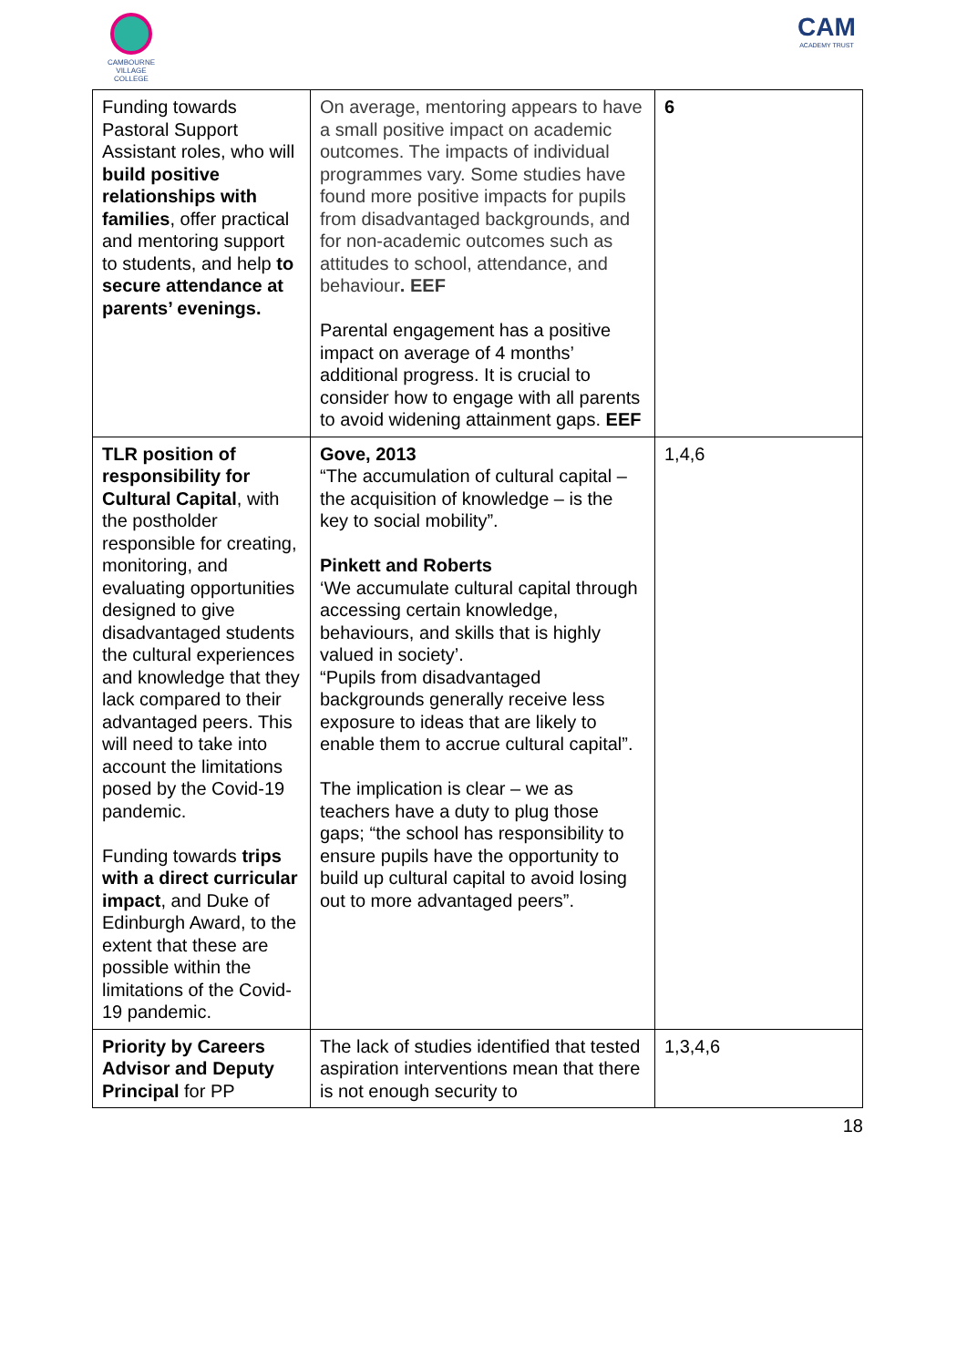CAMBOURNE VILLAGE COLLEGE
CAM
ACADEMY TRUST
| Funding towards Pastoral Support Assistant roles, who will build positive relationships with families , offer practical and mentoring support to students, and help to secure attendance at parents’ evenings. | On average, mentoring appears to have a small positive impact on academic outcomes. The impacts of individual programmes vary. Some studies have found more positive impacts for pupils from disadvantaged backgrounds, and for non-academic outcomes such as attitudes to school, attendance, and behaviour . EEF Parental engagement has a positive impact on average of 4 months’ additional progress. It is crucial to consider how to engage with all parents to avoid widening attainment gaps. EEF | 6 |
| TLR position of responsibility for Cultural Capital , with the postholder responsible for creating, monitoring, and evaluating opportunities designed to give disadvantaged students the cultural experiences and knowledge that they lack compared to their advantaged peers. This will need to take into account the limitations posed by the Covid-19 pandemic. Funding towards trips with a direct curricular impact , and Duke of Edinburgh Award, to the extent that these are possible within the limitations of the Covid-19 pandemic. | Gove, 2013 “The accumulation of cultural capital – the acquisition of knowledge – is the key to social mobility”. Pinkett and Roberts ‘We accumulate cultural capital through accessing certain knowledge, behaviours, and skills that is highly valued in society’. “Pupils from disadvantaged backgrounds generally receive less exposure to ideas that are likely to enable them to accrue cultural capital”. The implication is clear – we as teachers have a duty to plug those gaps; “the school has responsibility to ensure pupils have the opportunity to build up cultural capital to avoid losing out to more advantaged peers”. | 1,4,6 |
| Priority by Careers Advisor and Deputy Principal for PP | The lack of studies identified that tested aspiration interventions mean that there is not enough security to | 1,3,4,6 |
18